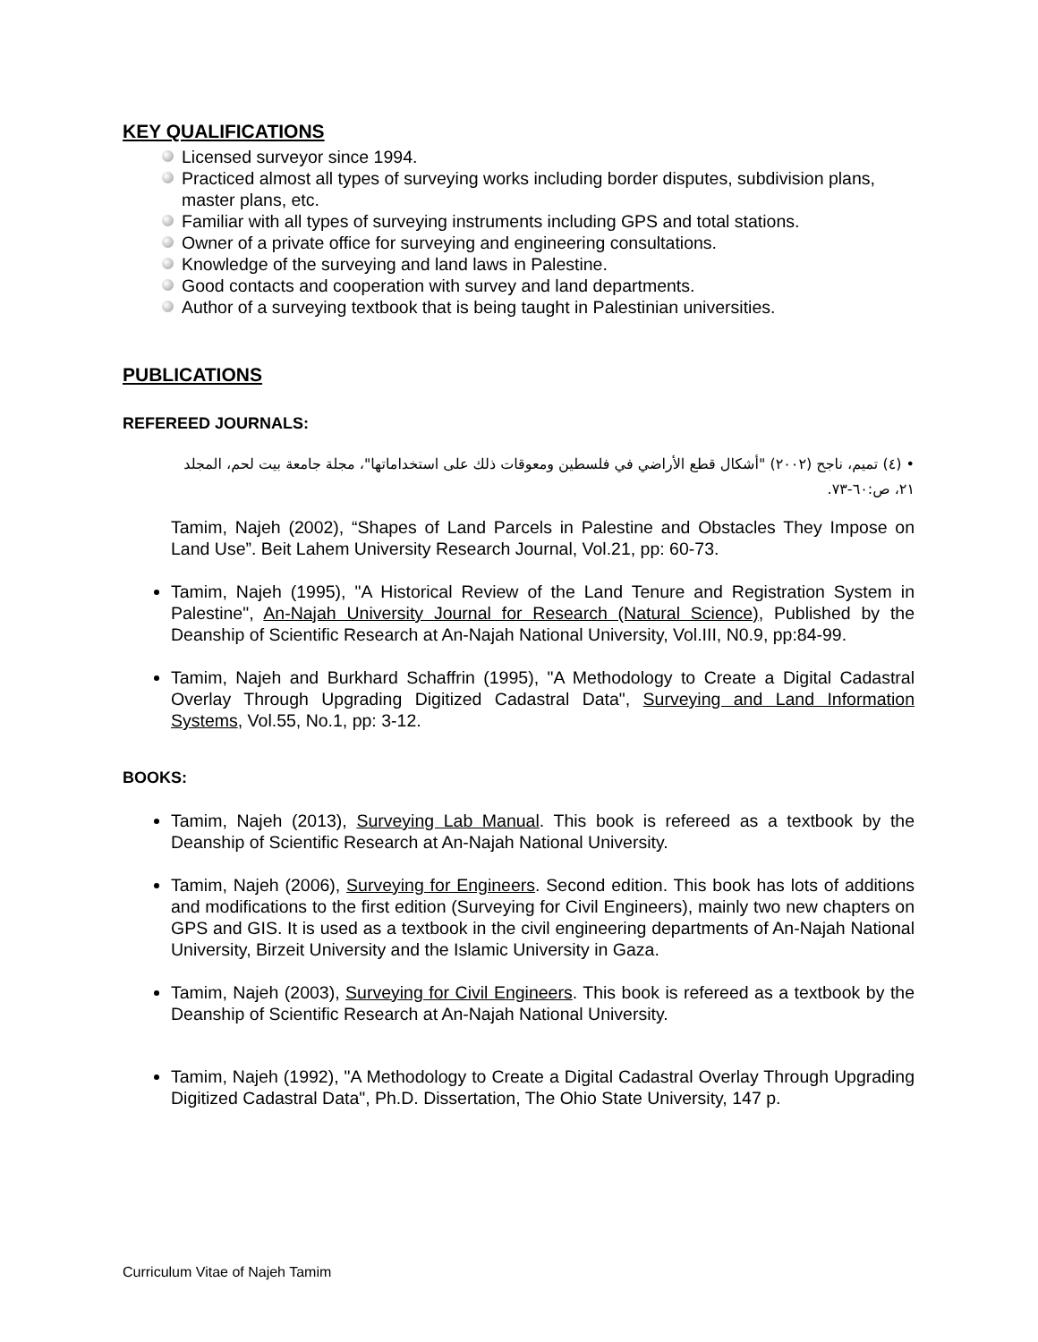KEY QUALIFICATIONS
Licensed surveyor since 1994.
Practiced almost all types of surveying works including border disputes, subdivision plans, master plans, etc.
Familiar with all types of surveying instruments including GPS and total stations.
Owner of a private office for surveying and engineering consultations.
Knowledge of the surveying and land laws in Palestine.
Good contacts and cooperation with survey and land departments.
Author of a surveying textbook that is being taught in Palestinian universities.
PUBLICATIONS
REFEREED JOURNALS:
• (٤) تميم، ناجح (٢٠٠٢) "أشكال قطع الأراضي في فلسطين ومعوقات ذلك على استخداماتها"، مجلة جامعة بيت لحم، المجلد ٢١، ص:٦٠-٧٣.
Tamim, Najeh (2002), “Shapes of Land Parcels in Palestine and Obstacles They Impose on Land Use”. Beit Lahem University Research Journal, Vol.21, pp: 60-73.
Tamim, Najeh (1995), "A Historical Review of the Land Tenure and Registration System in Palestine", An-Najah University Journal for Research (Natural Science), Published by the Deanship of Scientific Research at An-Najah National University, Vol.III, N0.9, pp:84-99.
Tamim, Najeh and Burkhard Schaffrin (1995), "A Methodology to Create a Digital Cadastral Overlay Through Upgrading Digitized Cadastral Data", Surveying and Land Information Systems, Vol.55, No.1, pp: 3-12.
BOOKS:
Tamim, Najeh (2013), Surveying Lab Manual. This book is refereed as a textbook by the Deanship of Scientific Research at An-Najah National University.
Tamim, Najeh (2006), Surveying for Engineers. Second edition. This book has lots of additions and modifications to the first edition (Surveying for Civil Engineers), mainly two new chapters on GPS and GIS. It is used as a textbook in the civil engineering departments of An-Najah National University, Birzeit University and the Islamic University in Gaza.
Tamim, Najeh (2003), Surveying for Civil Engineers. This book is refereed as a textbook by the Deanship of Scientific Research at An-Najah National University.
Tamim, Najeh (1992), "A Methodology to Create a Digital Cadastral Overlay Through Upgrading Digitized Cadastral Data", Ph.D. Dissertation, The Ohio State University, 147 p.
Curriculum Vitae of Najeh Tamim